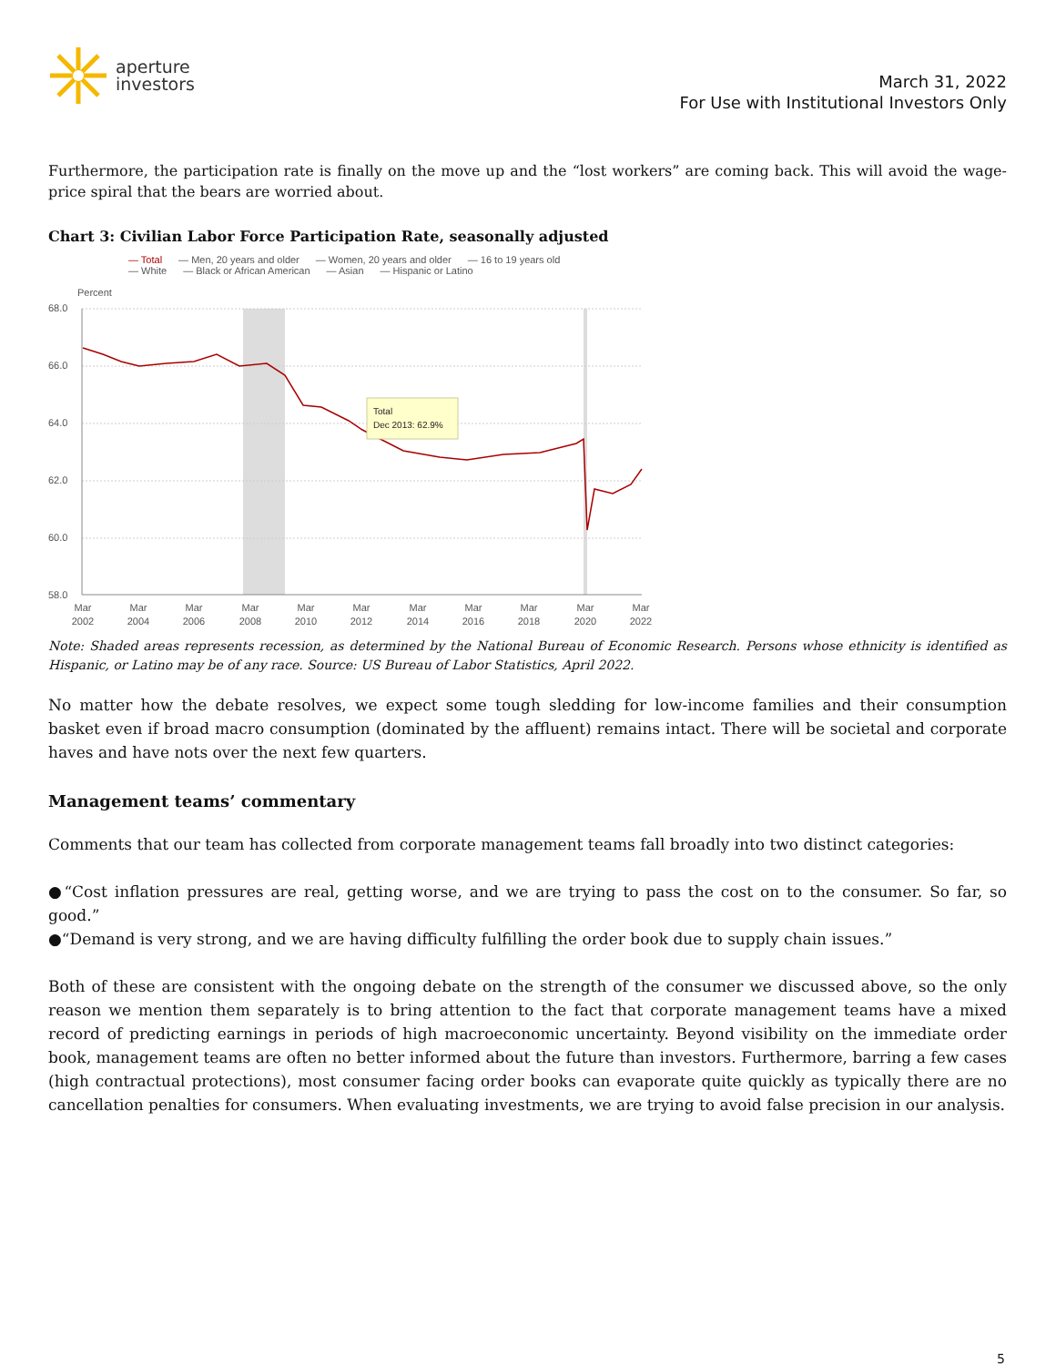aperture
investors
March 31, 2022
For Use with Institutional Investors Only
Furthermore, the participation rate is finally on the move up and the “lost workers” are coming back. This will avoid the wage-price spiral that the bears are worried about.
Chart 3: Civilian Labor Force Participation Rate, seasonally adjusted
— Total — Men, 20 years and older — Women, 20 years and older — 16 to 19 years old
— White — Black or African American — Asian — Hispanic or Latino
Percent
68.0
66.0
64.0
62.0
60.0
58.0
Total
Dec 2013: 62.9%
Mar
2002
Mar
2004
Mar
2006
Mar
2008
Mar
2010
Mar
2012
Mar
2014
Mar
2016
Mar
2018
Mar
2020
Mar
2022
Note: Shaded areas represents recession, as determined by the National Bureau of Economic Research. Persons whose ethnicity is identified as Hispanic, or Latino may be of any race. Source: US Bureau of Labor Statistics, April 2022.
No matter how the debate resolves, we expect some tough sledding for low-income families and their consumption basket even if broad macro consumption (dominated by the affluent) remains intact. There will be societal and corporate haves and have nots over the next few quarters.
Management teams’ commentary
Comments that our team has collected from corporate management teams fall broadly into two distinct categories:
●“Cost inflation pressures are real, getting worse, and we are trying to pass the cost on to the consumer. So far, so good.”
●“Demand is very strong, and we are having difficulty fulfilling the order book due to supply chain issues.”
Both of these are consistent with the ongoing debate on the strength of the consumer we discussed above, so the only reason we mention them separately is to bring attention to the fact that corporate management teams have a mixed record of predicting earnings in periods of high macroeconomic uncertainty. Beyond visibility on the immediate order book, management teams are often no better informed about the future than investors. Furthermore, barring a few cases (high contractual protections), most consumer facing order books can evaporate quite quickly as typically there are no cancellation penalties for consumers. When evaluating investments, we are trying to avoid false precision in our analysis.
5